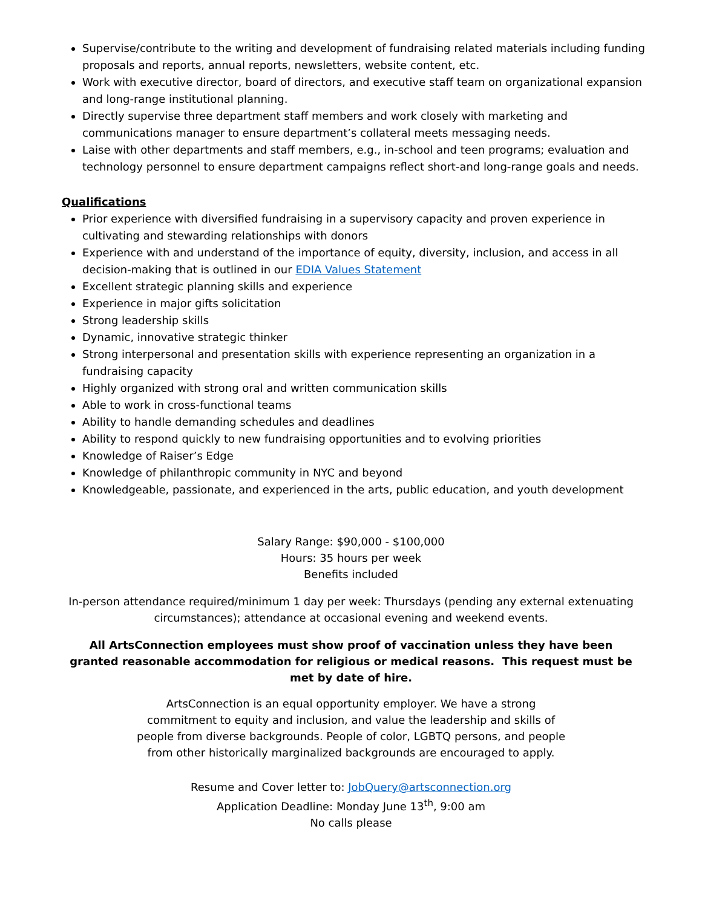Supervise/contribute to the writing and development of fundraising related materials including funding proposals and reports, annual reports, newsletters, website content, etc.
Work with executive director, board of directors, and executive staff team on organizational expansion and long-range institutional planning.
Directly supervise three department staff members and work closely with marketing and communications manager to ensure department’s collateral meets messaging needs.
Laise with other departments and staff members, e.g., in-school and teen programs; evaluation and technology personnel to ensure department campaigns reflect short-and long-range goals and needs.
Qualifications
Prior experience with diversified fundraising in a supervisory capacity and proven experience in cultivating and stewarding relationships with donors
Experience with and understand of the importance of equity, diversity, inclusion, and access in all decision-making that is outlined in our EDIA Values Statement
Excellent strategic planning skills and experience
Experience in major gifts solicitation
Strong leadership skills
Dynamic, innovative strategic thinker
Strong interpersonal and presentation skills with experience representing an organization in a fundraising capacity
Highly organized with strong oral and written communication skills
Able to work in cross-functional teams
Ability to handle demanding schedules and deadlines
Ability to respond quickly to new fundraising opportunities and to evolving priorities
Knowledge of Raiser’s Edge
Knowledge of philanthropic community in NYC and beyond
Knowledgeable, passionate, and experienced in the arts, public education, and youth development
Salary Range: $90,000 - $100,000
Hours: 35 hours per week
Benefits included
In-person attendance required/minimum 1 day per week: Thursdays (pending any external extenuating circumstances); attendance at occasional evening and weekend events.
All ArtsConnection employees must show proof of vaccination unless they have been granted reasonable accommodation for religious or medical reasons. This request must be met by date of hire.
ArtsConnection is an equal opportunity employer. We have a strong commitment to equity and inclusion, and value the leadership and skills of people from diverse backgrounds. People of color, LGBTQ persons, and people from other historically marginalized backgrounds are encouraged to apply.
Resume and Cover letter to: JobQuery@artsconnection.org
Application Deadline: Monday June 13<sup>th</sup>, 9:00 am
No calls please